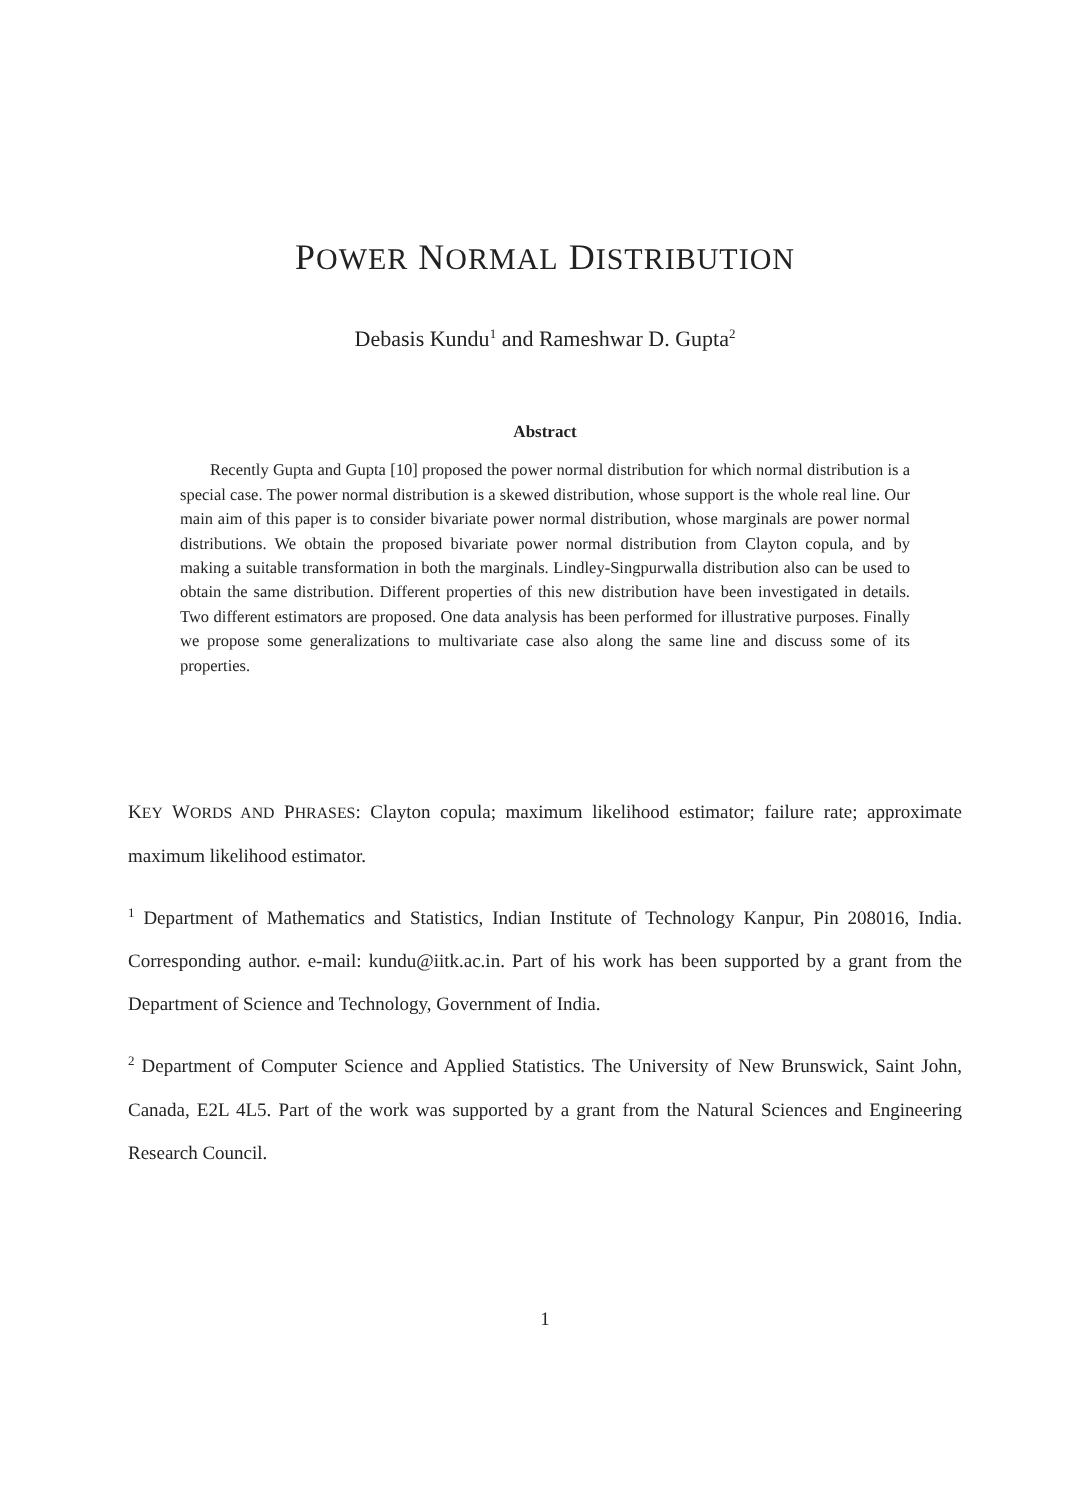POWER NORMAL DISTRIBUTION
Debasis Kundu<sup>1</sup> and Rameshwar D. Gupta<sup>2</sup>
Abstract
Recently Gupta and Gupta [10] proposed the power normal distribution for which normal distribution is a special case. The power normal distribution is a skewed distribution, whose support is the whole real line. Our main aim of this paper is to consider bivariate power normal distribution, whose marginals are power normal distributions. We obtain the proposed bivariate power normal distribution from Clayton copula, and by making a suitable transformation in both the marginals. Lindley-Singpurwalla distribution also can be used to obtain the same distribution. Different properties of this new distribution have been investigated in details. Two different estimators are proposed. One data analysis has been performed for illustrative purposes. Finally we propose some generalizations to multivariate case also along the same line and discuss some of its properties.
KEY WORDS AND PHRASES: Clayton copula; maximum likelihood estimator; failure rate; approximate maximum likelihood estimator.
<sup>1</sup> Department of Mathematics and Statistics, Indian Institute of Technology Kanpur, Pin 208016, India. Corresponding author. e-mail: kundu@iitk.ac.in. Part of his work has been supported by a grant from the Department of Science and Technology, Government of India.
<sup>2</sup> Department of Computer Science and Applied Statistics. The University of New Brunswick, Saint John, Canada, E2L 4L5. Part of the work was supported by a grant from the Natural Sciences and Engineering Research Council.
1